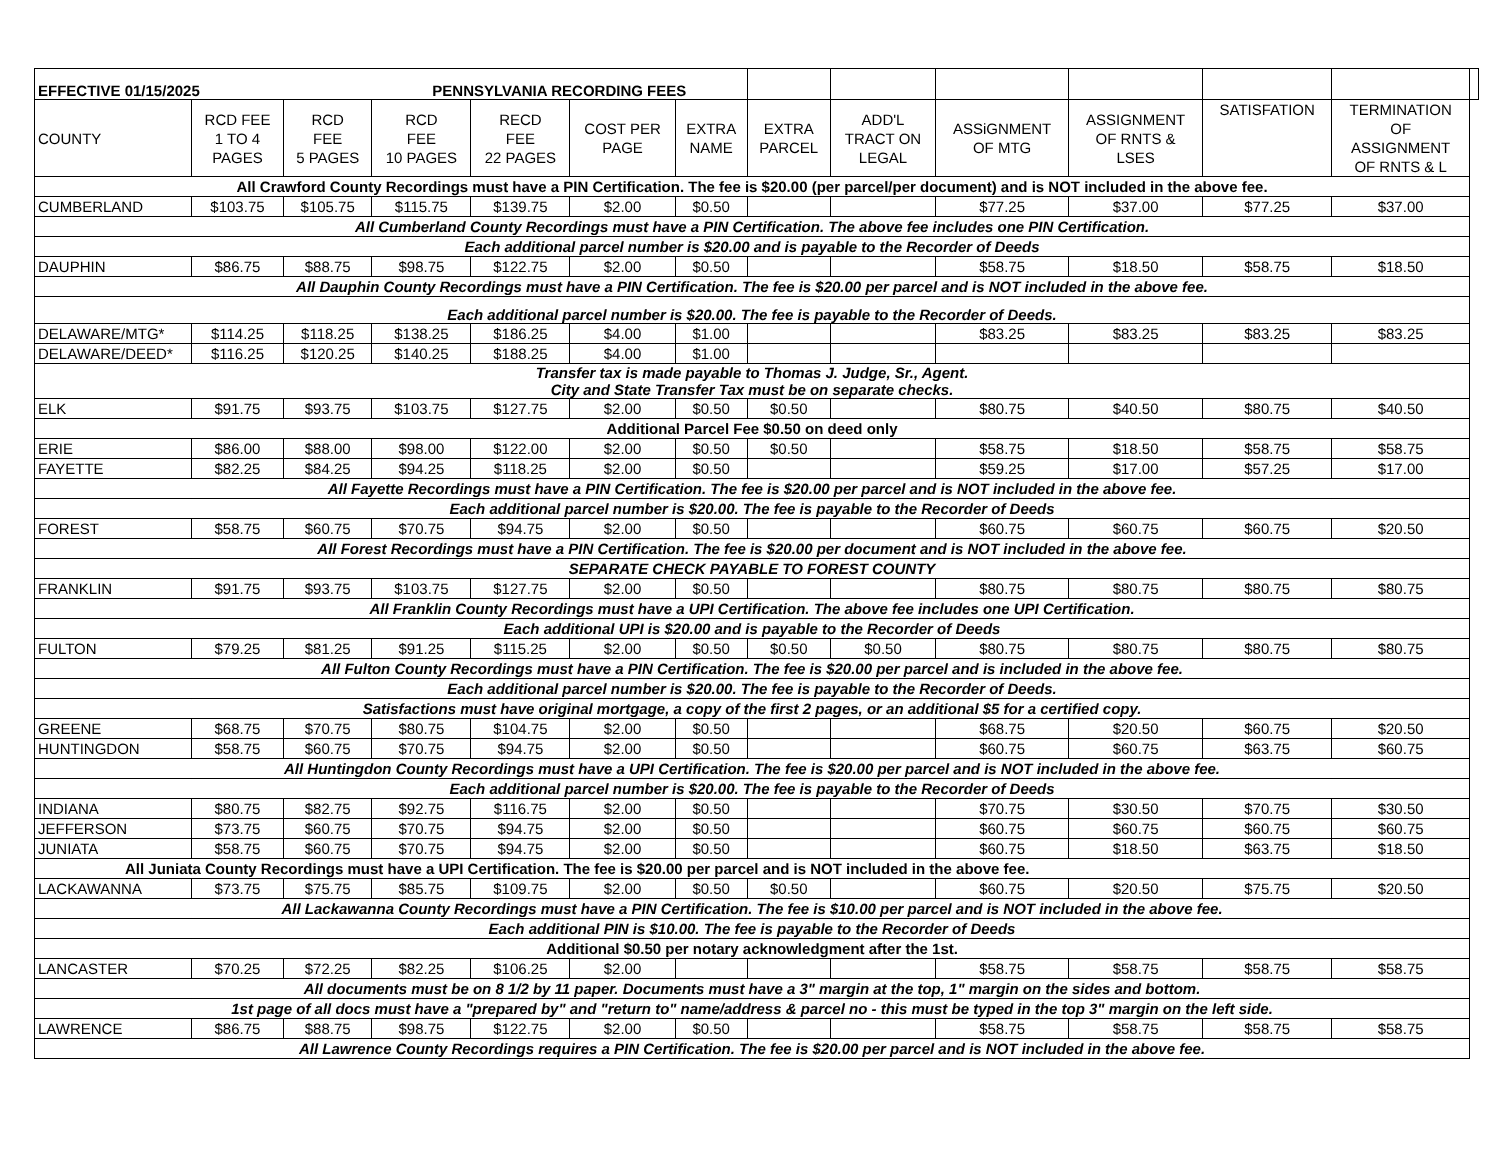| EFFECTIVE 01/15/2025 | | | PENNSYLVANIA RECORDING FEES | | | | | | | | | | |
| COUNTY | RCD FEE 1 TO 4 PAGES | RCD FEE 5 PAGES | RCD FEE 10 PAGES | RECD FEE 22 PAGES | COST PER PAGE | EXTRA NAME | EXTRA PARCEL | ADD'L TRACT ON LEGAL | ASSiGNMENT OF MTG | ASSIGNMENT OF RNTS & LSES | SATISFATION | TERMINATION OF ASSIGNMENT OF RNTS & L | |
| All Crawford County Recordings must have a PIN Certification. The fee is $20.00 (per parcel/per document) and is NOT included in the above fee. | | | | | | | | | | | | | |
| CUMBERLAND | $103.75 | $105.75 | $115.75 | $139.75 | $2.00 | $0.50 | | | $77.25 | $37.00 | $77.25 | $37.00 | |
| All Cumberland County Recordings must have a PIN Certification. The above fee includes one PIN Certification. | | | | | | | | | | | | | |
| Each additional parcel number is $20.00 and is payable to the Recorder of Deeds | | | | | | | | | | | | | |
| DAUPHIN | $86.75 | $88.75 | $98.75 | $122.75 | $2.00 | $0.50 | | | $58.75 | $18.50 | $58.75 | $18.50 | |
| All Dauphin County Recordings must have a PIN Certification. The fee is $20.00 per parcel and is NOT included in the above fee. | | | | | | | | | | | | | |
| Each additional parcel number is $20.00. The fee is payable to the Recorder of Deeds. | | | | | | | | | | | | | |
| DELAWARE/MTG* | $114.25 | $118.25 | $138.25 | $186.25 | $4.00 | $1.00 | | | $83.25 | $83.25 | $83.25 | $83.25 | |
| DELAWARE/DEED* | $116.25 | $120.25 | $140.25 | $188.25 | $4.00 | $1.00 | | | | | | | |
| Transfer tax is made payable to Thomas J. Judge, Sr., Agent. City and State Transfer Tax must be on separate checks. | | | | | | | | | | | | | |
| ELK | $91.75 | $93.75 | $103.75 | $127.75 | $2.00 | $0.50 | $0.50 | | $80.75 | $40.50 | $80.75 | $40.50 | |
| Additional Parcel Fee $0.50 on deed only | | | | | | | | | | | | | |
| ERIE | $86.00 | $88.00 | $98.00 | $122.00 | $2.00 | $0.50 | $0.50 | | $58.75 | $18.50 | $58.75 | $58.75 | |
| FAYETTE | $82.25 | $84.25 | $94.25 | $118.25 | $2.00 | $0.50 | | | $59.25 | $17.00 | $57.25 | $17.00 | |
| All Fayette Recordings must have a PIN Certification. The fee is $20.00 per parcel and is NOT included in the above fee. | | | | | | | | | | | | | |
| Each additional parcel number is $20.00. The fee is payable to the Recorder of Deeds | | | | | | | | | | | | | |
| FOREST | $58.75 | $60.75 | $70.75 | $94.75 | $2.00 | $0.50 | | | $60.75 | $60.75 | $60.75 | $20.50 | |
| All Forest Recordings must have a PIN Certification. The fee is $20.00 per document and is NOT included in the above fee. | | | | | | | | | | | | | |
| SEPARATE CHECK PAYABLE TO FOREST COUNTY | | | | | | | | | | | | | |
| FRANKLIN | $91.75 | $93.75 | $103.75 | $127.75 | $2.00 | $0.50 | | | $80.75 | $80.75 | $80.75 | $80.75 | |
| All Franklin County Recordings must have a UPI Certification. The above fee includes one UPI Certification. | | | | | | | | | | | | | |
| Each additional UPI is $20.00 and is payable to the Recorder of Deeds | | | | | | | | | | | | | |
| FULTON | $79.25 | $81.25 | $91.25 | $115.25 | $2.00 | $0.50 | $0.50 | $0.50 | $80.75 | $80.75 | $80.75 | $80.75 | |
| All Fulton County Recordings must have a PIN Certification. The fee is $20.00 per parcel and is included in the above fee. | | | | | | | | | | | | | |
| Each additional parcel number is $20.00. The fee is payable to the Recorder of Deeds. | | | | | | | | | | | | | |
| Satisfactions must have original mortgage, a copy of the first 2 pages, or an additional $5 for a certified copy. | | | | | | | | | | | | | |
| GREENE | $68.75 | $70.75 | $80.75 | $104.75 | $2.00 | $0.50 | | | $68.75 | $20.50 | $60.75 | $20.50 | |
| HUNTINGDON | $58.75 | $60.75 | $70.75 | $94.75 | $2.00 | $0.50 | | | $60.75 | $60.75 | $63.75 | $60.75 | |
| All Huntingdon County Recordings must have a UPI Certification. The fee is $20.00 per parcel and is NOT included in the above fee. | | | | | | | | | | | | | |
| Each additional parcel number is $20.00. The fee is payable to the Recorder of Deeds | | | | | | | | | | | | | |
| INDIANA | $80.75 | $82.75 | $92.75 | $116.75 | $2.00 | $0.50 | | | $70.75 | $30.50 | $70.75 | $30.50 | |
| JEFFERSON | $73.75 | $60.75 | $70.75 | $94.75 | $2.00 | $0.50 | | | $60.75 | $60.75 | $60.75 | $60.75 | |
| JUNIATA | $58.75 | $60.75 | $70.75 | $94.75 | $2.00 | $0.50 | | | $60.75 | $18.50 | $63.75 | $18.50 | |
| All Juniata County Recordings must have a UPI Certification. The fee is $20.00 per parcel and is NOT included in the above fee. | | | | | | | | | | | | | |
| LACKAWANNA | $73.75 | $75.75 | $85.75 | $109.75 | $2.00 | $0.50 | $0.50 | | $60.75 | $20.50 | $75.75 | $20.50 | |
| All Lackawanna County Recordings must have a PIN Certification. The fee is $10.00 per parcel and is NOT included in the above fee. | | | | | | | | | | | | | |
| Each additional PIN is $10.00. The fee is payable to the Recorder of Deeds | | | | | | | | | | | | | |
| Additional $0.50 per notary acknowledgment after the 1st. | | | | | | | | | | | | | |
| LANCASTER | $70.25 | $72.25 | $82.25 | $106.25 | $2.00 | | | | $58.75 | $58.75 | $58.75 | $58.75 | |
| All documents must be on 8 1/2 by 11 paper. Documents must have a 3" margin at the top, 1" margin on the sides and bottom. | | | | | | | | | | | | | |
| 1st page of all docs must have a "prepared by" and "return to" name/address & parcel no - this must be typed in the top 3" margin on the left side. | | | | | | | | | | | | | |
| LAWRENCE | $86.75 | $88.75 | $98.75 | $122.75 | $2.00 | $0.50 | | | $58.75 | $58.75 | $58.75 | $58.75 | |
| All Lawrence County Recordings requires a PIN Certification. The fee is $20.00 per parcel and is NOT included in the above fee. | | | | | | | | | | | | | |